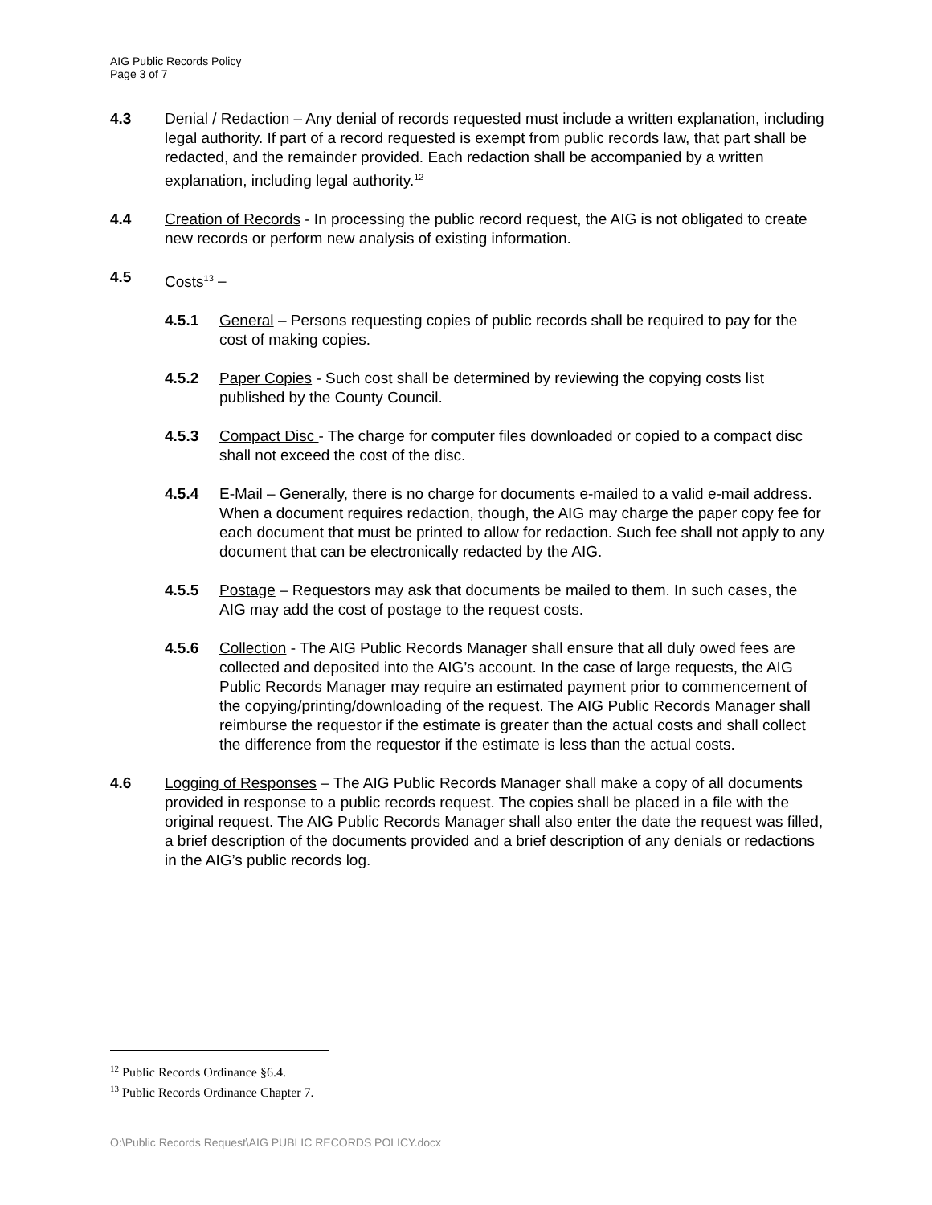AIG Public Records Policy
Page 3 of 7
4.3 Denial / Redaction – Any denial of records requested must include a written explanation, including legal authority. If part of a record requested is exempt from public records law, that part shall be redacted, and the remainder provided. Each redaction shall be accompanied by a written explanation, including legal authority.<sup>12</sup>
4.4 Creation of Records - In processing the public record request, the AIG is not obligated to create new records or perform new analysis of existing information.
4.5 Costs<sup>13</sup> –
4.5.1 General – Persons requesting copies of public records shall be required to pay for the cost of making copies.
4.5.2 Paper Copies - Such cost shall be determined by reviewing the copying costs list published by the County Council.
4.5.3 Compact Disc - The charge for computer files downloaded or copied to a compact disc shall not exceed the cost of the disc.
4.5.4 E-Mail – Generally, there is no charge for documents e-mailed to a valid e-mail address. When a document requires redaction, though, the AIG may charge the paper copy fee for each document that must be printed to allow for redaction. Such fee shall not apply to any document that can be electronically redacted by the AIG.
4.5.5 Postage – Requestors may ask that documents be mailed to them. In such cases, the AIG may add the cost of postage to the request costs.
4.5.6 Collection - The AIG Public Records Manager shall ensure that all duly owed fees are collected and deposited into the AIG’s account. In the case of large requests, the AIG Public Records Manager may require an estimated payment prior to commencement of the copying/printing/downloading of the request. The AIG Public Records Manager shall reimburse the requestor if the estimate is greater than the actual costs and shall collect the difference from the requestor if the estimate is less than the actual costs.
4.6 Logging of Responses – The AIG Public Records Manager shall make a copy of all documents provided in response to a public records request. The copies shall be placed in a file with the original request. The AIG Public Records Manager shall also enter the date the request was filled, a brief description of the documents provided and a brief description of any denials or redactions in the AIG’s public records log.
<sup>12</sup> Public Records Ordinance §6.4.
<sup>13</sup> Public Records Ordinance Chapter 7.
O:\Public Records Request\AIG PUBLIC RECORDS POLICY.docx